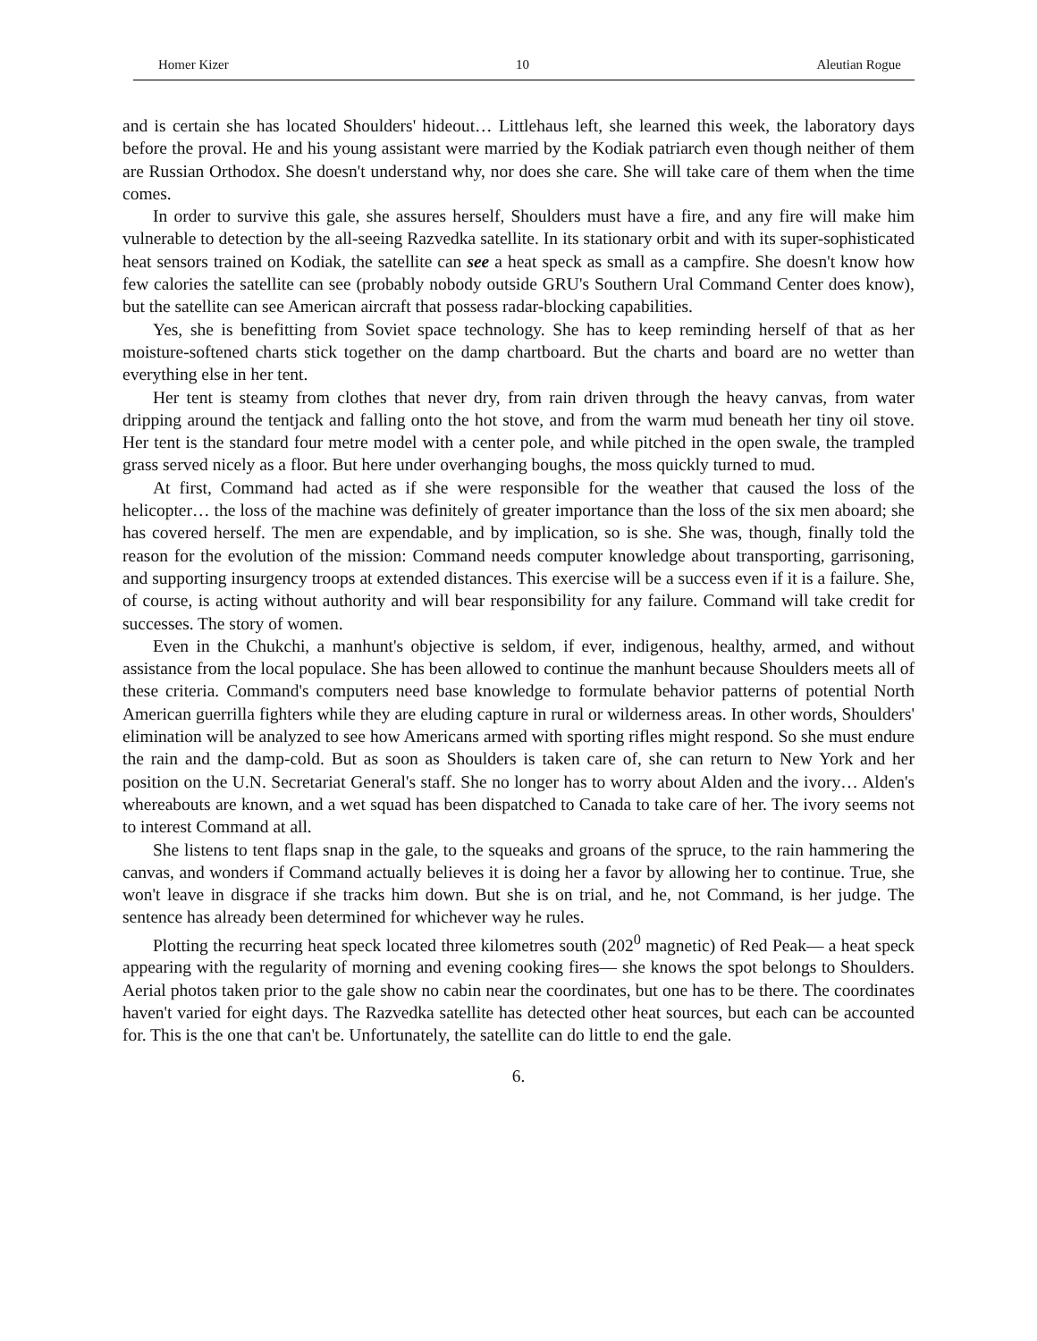Homer Kizer 10 Aleutian Rogue
and is certain she has located Shoulders' hideout… Littlehaus left, she learned this week, the laboratory days before the proval. He and his young assistant were married by the Kodiak patriarch even though neither of them are Russian Orthodox. She doesn't understand why, nor does she care. She will take care of them when the time comes.
In order to survive this gale, she assures herself, Shoulders must have a fire, and any fire will make him vulnerable to detection by the all-seeing Razvedka satellite. In its stationary orbit and with its super-sophisticated heat sensors trained on Kodiak, the satellite can see a heat speck as small as a campfire. She doesn't know how few calories the satellite can see (probably nobody outside GRU's Southern Ural Command Center does know), but the satellite can see American aircraft that possess radar-blocking capabilities.
Yes, she is benefitting from Soviet space technology. She has to keep reminding herself of that as her moisture-softened charts stick together on the damp chartboard. But the charts and board are no wetter than everything else in her tent.
Her tent is steamy from clothes that never dry, from rain driven through the heavy canvas, from water dripping around the tentjack and falling onto the hot stove, and from the warm mud beneath her tiny oil stove. Her tent is the standard four metre model with a center pole, and while pitched in the open swale, the trampled grass served nicely as a floor. But here under overhanging boughs, the moss quickly turned to mud.
At first, Command had acted as if she were responsible for the weather that caused the loss of the helicopter… the loss of the machine was definitely of greater importance than the loss of the six men aboard; she has covered herself. The men are expendable, and by implication, so is she. She was, though, finally told the reason for the evolution of the mission: Command needs computer knowledge about transporting, garrisoning, and supporting insurgency troops at extended distances. This exercise will be a success even if it is a failure. She, of course, is acting without authority and will bear responsibility for any failure. Command will take credit for successes. The story of women.
Even in the Chukchi, a manhunt's objective is seldom, if ever, indigenous, healthy, armed, and without assistance from the local populace. She has been allowed to continue the manhunt because Shoulders meets all of these criteria. Command's computers need base knowledge to formulate behavior patterns of potential North American guerrilla fighters while they are eluding capture in rural or wilderness areas. In other words, Shoulders' elimination will be analyzed to see how Americans armed with sporting rifles might respond. So she must endure the rain and the damp-cold. But as soon as Shoulders is taken care of, she can return to New York and her position on the U.N. Secretariat General's staff. She no longer has to worry about Alden and the ivory… Alden's whereabouts are known, and a wet squad has been dispatched to Canada to take care of her. The ivory seems not to interest Command at all.
She listens to tent flaps snap in the gale, to the squeaks and groans of the spruce, to the rain hammering the canvas, and wonders if Command actually believes it is doing her a favor by allowing her to continue. True, she won't leave in disgrace if she tracks him down. But she is on trial, and he, not Command, is her judge. The sentence has already been determined for whichever way he rules.
Plotting the recurring heat speck located three kilometres south (202<sup>0</sup> magnetic) of Red Peak— a heat speck appearing with the regularity of morning and evening cooking fires— she knows the spot belongs to Shoulders. Aerial photos taken prior to the gale show no cabin near the coordinates, but one has to be there. The coordinates haven't varied for eight days. The Razvedka satellite has detected other heat sources, but each can be accounted for. This is the one that can't be. Unfortunately, the satellite can do little to end the gale.
6.